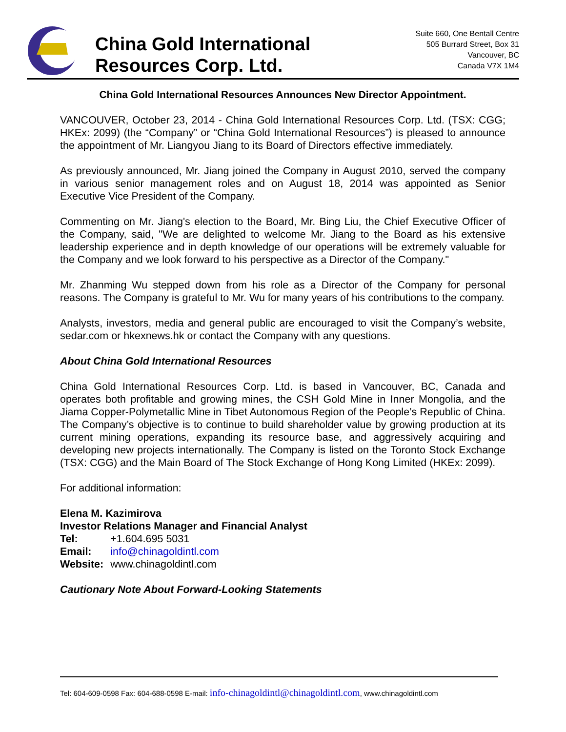China Gold International
Resources Corp. Ltd.
Suite 660, One Bentall Centre
505 Burrard Street, Box 31
Vancouver, BC
Canada V7X 1M4
China Gold International Resources Announces New Director Appointment.
VANCOUVER, October 23, 2014 - China Gold International Resources Corp. Ltd. (TSX: CGG; HKEx: 2099) (the “Company” or “China Gold International Resources”) is pleased to announce the appointment of Mr. Liangyou Jiang to its Board of Directors effective immediately.
As previously announced, Mr. Jiang joined the Company in August 2010, served the company in various senior management roles and on August 18, 2014 was appointed as Senior Executive Vice President of the Company.
Commenting on Mr. Jiang's election to the Board, Mr. Bing Liu, the Chief Executive Officer of the Company, said, "We are delighted to welcome Mr. Jiang to the Board as his extensive leadership experience and in depth knowledge of our operations will be extremely valuable for the Company and we look forward to his perspective as a Director of the Company."
Mr. Zhanming Wu stepped down from his role as a Director of the Company for personal reasons. The Company is grateful to Mr. Wu for many years of his contributions to the company.
Analysts, investors, media and general public are encouraged to visit the Company’s website, sedar.com or hkexnews.hk or contact the Company with any questions.
About China Gold International Resources
China Gold International Resources Corp. Ltd. is based in Vancouver, BC, Canada and operates both profitable and growing mines, the CSH Gold Mine in Inner Mongolia, and the Jiama Copper-Polymetallic Mine in Tibet Autonomous Region of the People’s Republic of China. The Company’s objective is to continue to build shareholder value by growing production at its current mining operations, expanding its resource base, and aggressively acquiring and developing new projects internationally. The Company is listed on the Toronto Stock Exchange (TSX: CGG) and the Main Board of The Stock Exchange of Hong Kong Limited (HKEx: 2099).
For additional information:
Elena M. Kazimirova
Investor Relations Manager and Financial Analyst
| Tel: | +1.604.695 5031 |
| Email: | info@chinagoldintl.com |
| Website: | www.chinagoldintl.com |
Cautionary Note About Forward-Looking Statements
Tel: 604-609-0598 Fax: 604-688-0598 E-mail: info-chinagoldintl@chinagoldintl.com, www.chinagoldintl.com